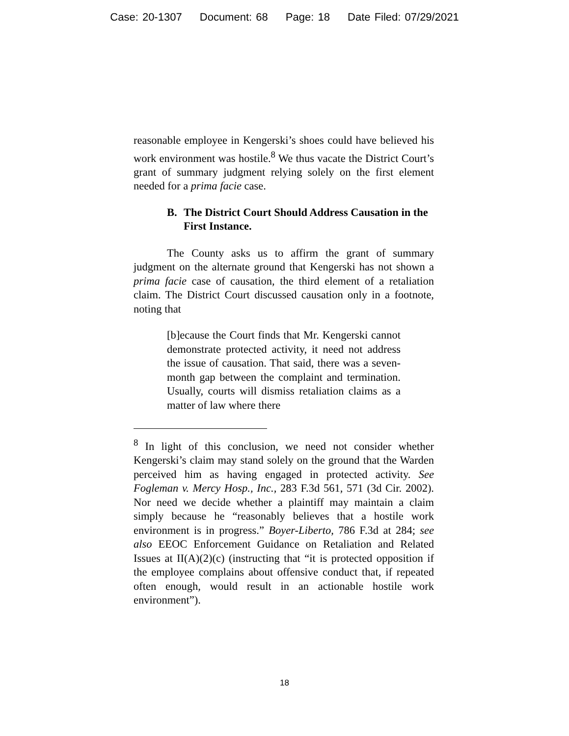Case: 20-1307 Document: 68 Page: 18 Date Filed: 07/29/2021
reasonable employee in Kengerski’s shoes could have believed his work environment was hostile.<sup>8</sup> We thus vacate the District Court’s grant of summary judgment relying solely on the first element needed for a prima facie case.
B. The District Court Should Address Causation in the First Instance.
The County asks us to affirm the grant of summary judgment on the alternate ground that Kengerski has not shown a prima facie case of causation, the third element of a retaliation claim. The District Court discussed causation only in a footnote, noting that
[b]ecause the Court finds that Mr. Kengerski cannot demonstrate protected activity, it need not address the issue of causation. That said, there was a seven-month gap between the complaint and termination. Usually, courts will dismiss retaliation claims as a matter of law where there
<sup>8</sup> In light of this conclusion, we need not consider whether Kengerski’s claim may stand solely on the ground that the Warden perceived him as having engaged in protected activity. See Fogleman v. Mercy Hosp., Inc., 283 F.3d 561, 571 (3d Cir. 2002). Nor need we decide whether a plaintiff may maintain a claim simply because he “reasonably believes that a hostile work environment is in progress.” Boyer-Liberto, 786 F.3d at 284; see also EEOC Enforcement Guidance on Retaliation and Related Issues at II(A)(2)(c) (instructing that “it is protected opposition if the employee complains about offensive conduct that, if repeated often enough, would result in an actionable hostile work environment”).
18